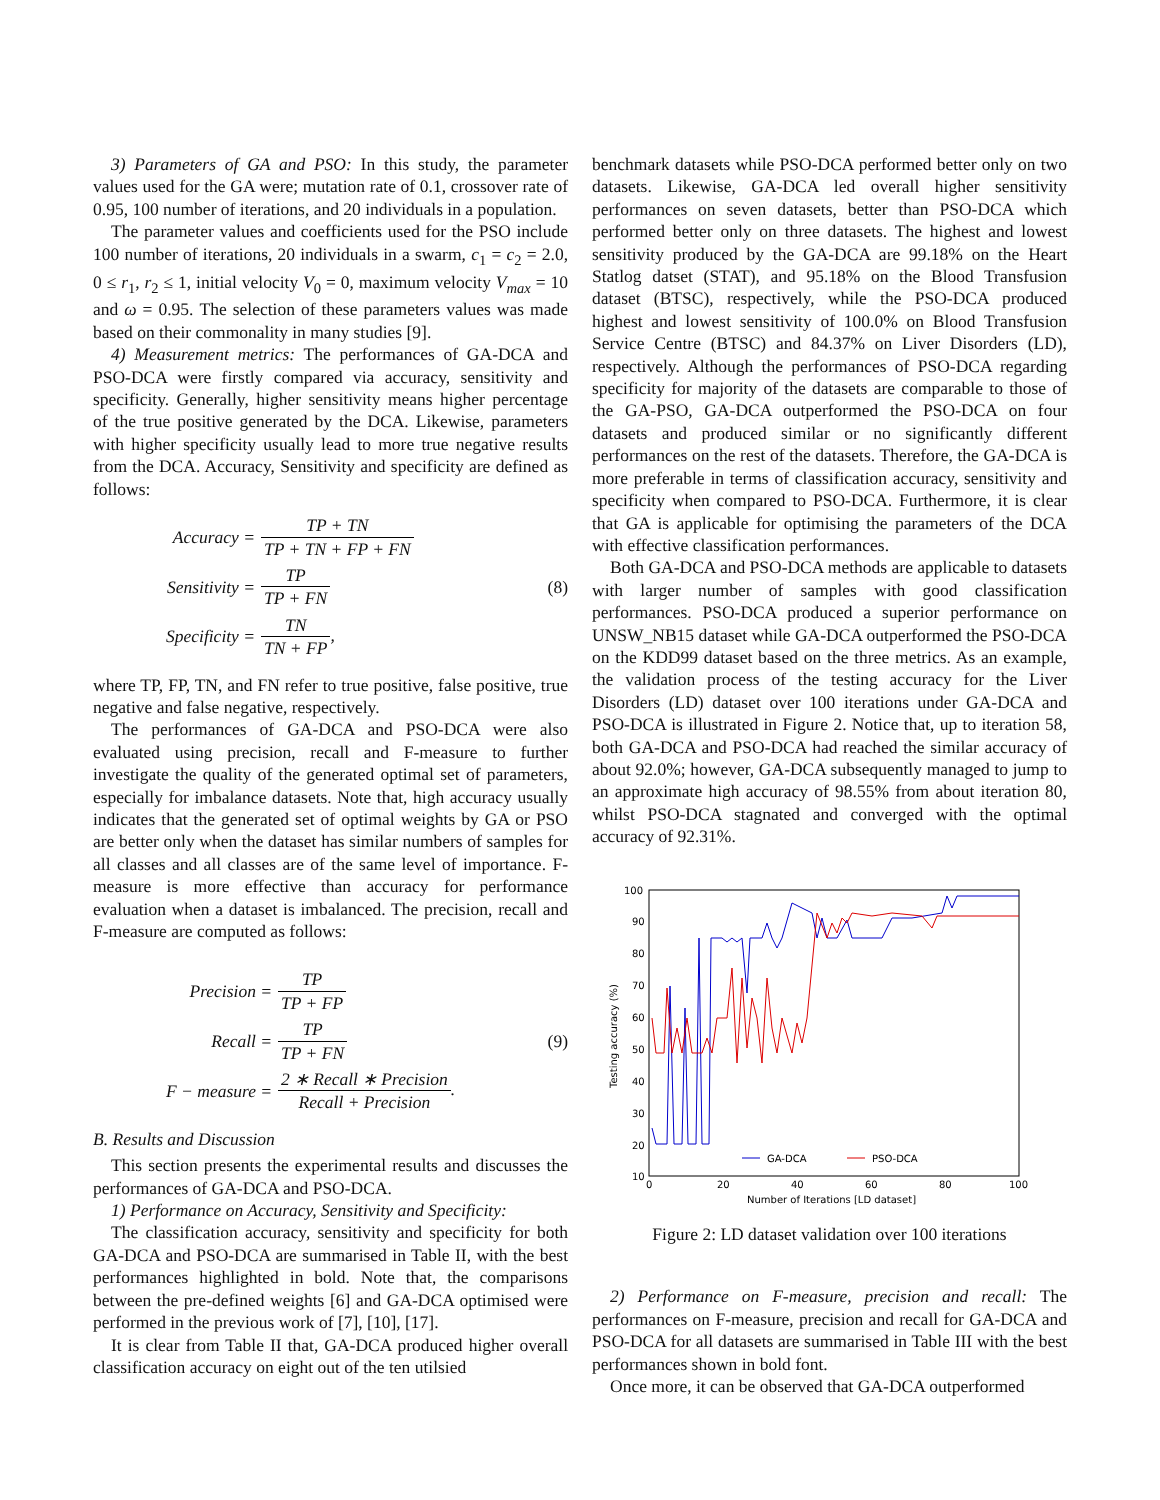3) Parameters of GA and PSO: In this study, the parameter values used for the GA were; mutation rate of 0.1, crossover rate of 0.95, 100 number of iterations, and 20 individuals in a population.
The parameter values and coefficients used for the PSO include 100 number of iterations, 20 individuals in a swarm, c<sub>1</sub> = c<sub>2</sub> = 2.0, 0 ≤ r<sub>1</sub>, r<sub>2</sub> ≤ 1, initial velocity V<sub>0</sub> = 0, maximum velocity V<sub>max</sub> = 10 and ω = 0.95. The selection of these parameters values was made based on their commonality in many studies [9].
4) Measurement metrics: The performances of GA-DCA and PSO-DCA were firstly compared via accuracy, sensitivity and specificity. Generally, higher sensitivity means higher percentage of the true positive generated by the DCA. Likewise, parameters with higher specificity usually lead to more true negative results from the DCA. Accuracy, Sensitivity and specificity are defined as follows:
| Accuracy = | TP + TN TP + TN + FP + FN |
| Sensitivity = | TP TP + FN |
| Specificity = | TN TN + FP , |
(8)
where TP, FP, TN, and FN refer to true positive, false positive, true negative and false negative, respectively.
The performances of GA-DCA and PSO-DCA were also evaluated using precision, recall and F-measure to further investigate the quality of the generated optimal set of parameters, especially for imbalance datasets. Note that, high accuracy usually indicates that the generated set of optimal weights by GA or PSO are better only when the dataset has similar numbers of samples for all classes and all classes are of the same level of importance. F-measure is more effective than accuracy for performance evaluation when a dataset is imbalanced. The precision, recall and F-measure are computed as follows:
| Precision = | TP TP + FP |
| Recall = | TP TP + FN |
| F − measure = | 2 ∗ Recall ∗ Precision Recall + Precision . |
(9)
B. Results and Discussion
This section presents the experimental results and discusses the performances of GA-DCA and PSO-DCA.
1) Performance on Accuracy, Sensitivity and Specificity:
The classification accuracy, sensitivity and specificity for both GA-DCA and PSO-DCA are summarised in Table II, with the best performances highlighted in bold. Note that, the comparisons between the pre-defined weights [6] and GA-DCA optimised were performed in the previous work of [7], [10], [17].
It is clear from Table II that, GA-DCA produced higher overall classification accuracy on eight out of the ten utilsied
benchmark datasets while PSO-DCA performed better only on two datasets. Likewise, GA-DCA led overall higher sensitivity performances on seven datasets, better than PSO-DCA which performed better only on three datasets. The highest and lowest sensitivity produced by the GA-DCA are 99.18% on the Heart Statlog datset (STAT), and 95.18% on the Blood Transfusion dataset (BTSC), respectively, while the PSO-DCA produced highest and lowest sensitivity of 100.0% on Blood Transfusion Service Centre (BTSC) and 84.37% on Liver Disorders (LD), respectively. Although the performances of PSO-DCA regarding specificity for majority of the datasets are comparable to those of the GA-PSO, GA-DCA outperformed the PSO-DCA on four datasets and produced similar or no significantly different performances on the rest of the datasets. Therefore, the GA-DCA is more preferable in terms of classification accuracy, sensitivity and specificity when compared to PSO-DCA. Furthermore, it is clear that GA is applicable for optimising the parameters of the DCA with effective classification performances.
Both GA-DCA and PSO-DCA methods are applicable to datasets with larger number of samples with good classification performances. PSO-DCA produced a superior performance on UNSW_NB15 dataset while GA-DCA outperformed the PSO-DCA on the KDD99 dataset based on the three metrics. As an example, the validation process of the testing accuracy for the Liver Disorders (LD) dataset over 100 iterations under GA-DCA and PSO-DCA is illustrated in Figure 2. Notice that, up to iteration 58, both GA-DCA and PSO-DCA had reached the similar accuracy of about 92.0%; however, GA-DCA subsequently managed to jump to an approximate high accuracy of 98.55% from about iteration 80, whilst PSO-DCA stagnated and converged with the optimal accuracy of 92.31%.
100
90
80
70
60
50
40
30
20
10
0
20
40
60
80
100
Number of Iterations [LD dataset]
Testing accuracy (%)
GA-DCA
PSO-DCA
Figure 2: LD dataset validation over 100 iterations
2) Performance on F-measure, precision and recall: The performances on F-measure, precision and recall for GA-DCA and PSO-DCA for all datasets are summarised in Table III with the best performances shown in bold font.
Once more, it can be observed that GA-DCA outperformed